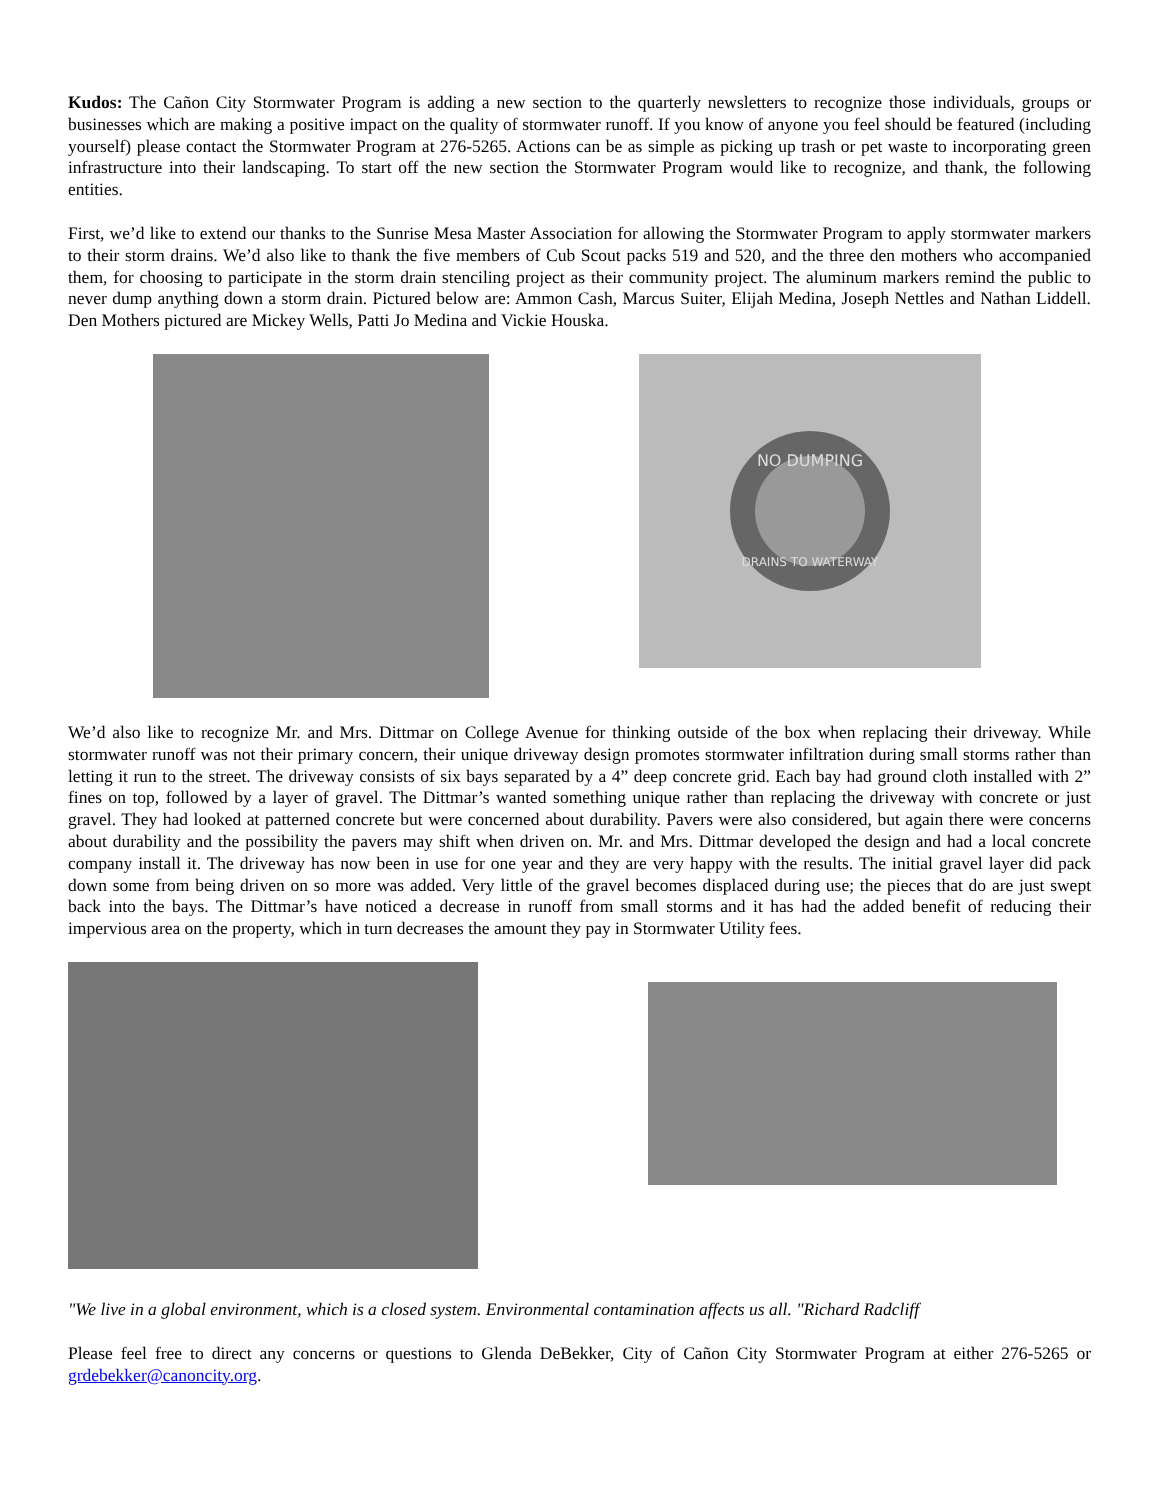Kudos: The Cañon City Stormwater Program is adding a new section to the quarterly newsletters to recognize those individuals, groups or businesses which are making a positive impact on the quality of stormwater runoff. If you know of anyone you feel should be featured (including yourself) please contact the Stormwater Program at 276-5265. Actions can be as simple as picking up trash or pet waste to incorporating green infrastructure into their landscaping. To start off the new section the Stormwater Program would like to recognize, and thank, the following entities.
First, we’d like to extend our thanks to the Sunrise Mesa Master Association for allowing the Stormwater Program to apply stormwater markers to their storm drains. We’d also like to thank the five members of Cub Scout packs 519 and 520, and the three den mothers who accompanied them, for choosing to participate in the storm drain stenciling project as their community project. The aluminum markers remind the public to never dump anything down a storm drain. Pictured below are: Ammon Cash, Marcus Suiter, Elijah Medina, Joseph Nettles and Nathan Liddell. Den Mothers pictured are Mickey Wells, Patti Jo Medina and Vickie Houska.
NO DUMPING
DRAINS TO WATERWAY
We’d also like to recognize Mr. and Mrs. Dittmar on College Avenue for thinking outside of the box when replacing their driveway. While stormwater runoff was not their primary concern, their unique driveway design promotes stormwater infiltration during small storms rather than letting it run to the street. The driveway consists of six bays separated by a 4” deep concrete grid. Each bay had ground cloth installed with 2” fines on top, followed by a layer of gravel. The Dittmar’s wanted something unique rather than replacing the driveway with concrete or just gravel. They had looked at patterned concrete but were concerned about durability. Pavers were also considered, but again there were concerns about durability and the possibility the pavers may shift when driven on. Mr. and Mrs. Dittmar developed the design and had a local concrete company install it. The driveway has now been in use for one year and they are very happy with the results. The initial gravel layer did pack down some from being driven on so more was added. Very little of the gravel becomes displaced during use; the pieces that do are just swept back into the bays. The Dittmar’s have noticed a decrease in runoff from small storms and it has had the added benefit of reducing their impervious area on the property, which in turn decreases the amount they pay in Stormwater Utility fees.
"We live in a global environment, which is a closed system. Environmental contamination affects us all. "Richard Radcliff
Please feel free to direct any concerns or questions to Glenda DeBekker, City of Cañon City Stormwater Program at either 276-5265 or grdebekker@canoncity.org.